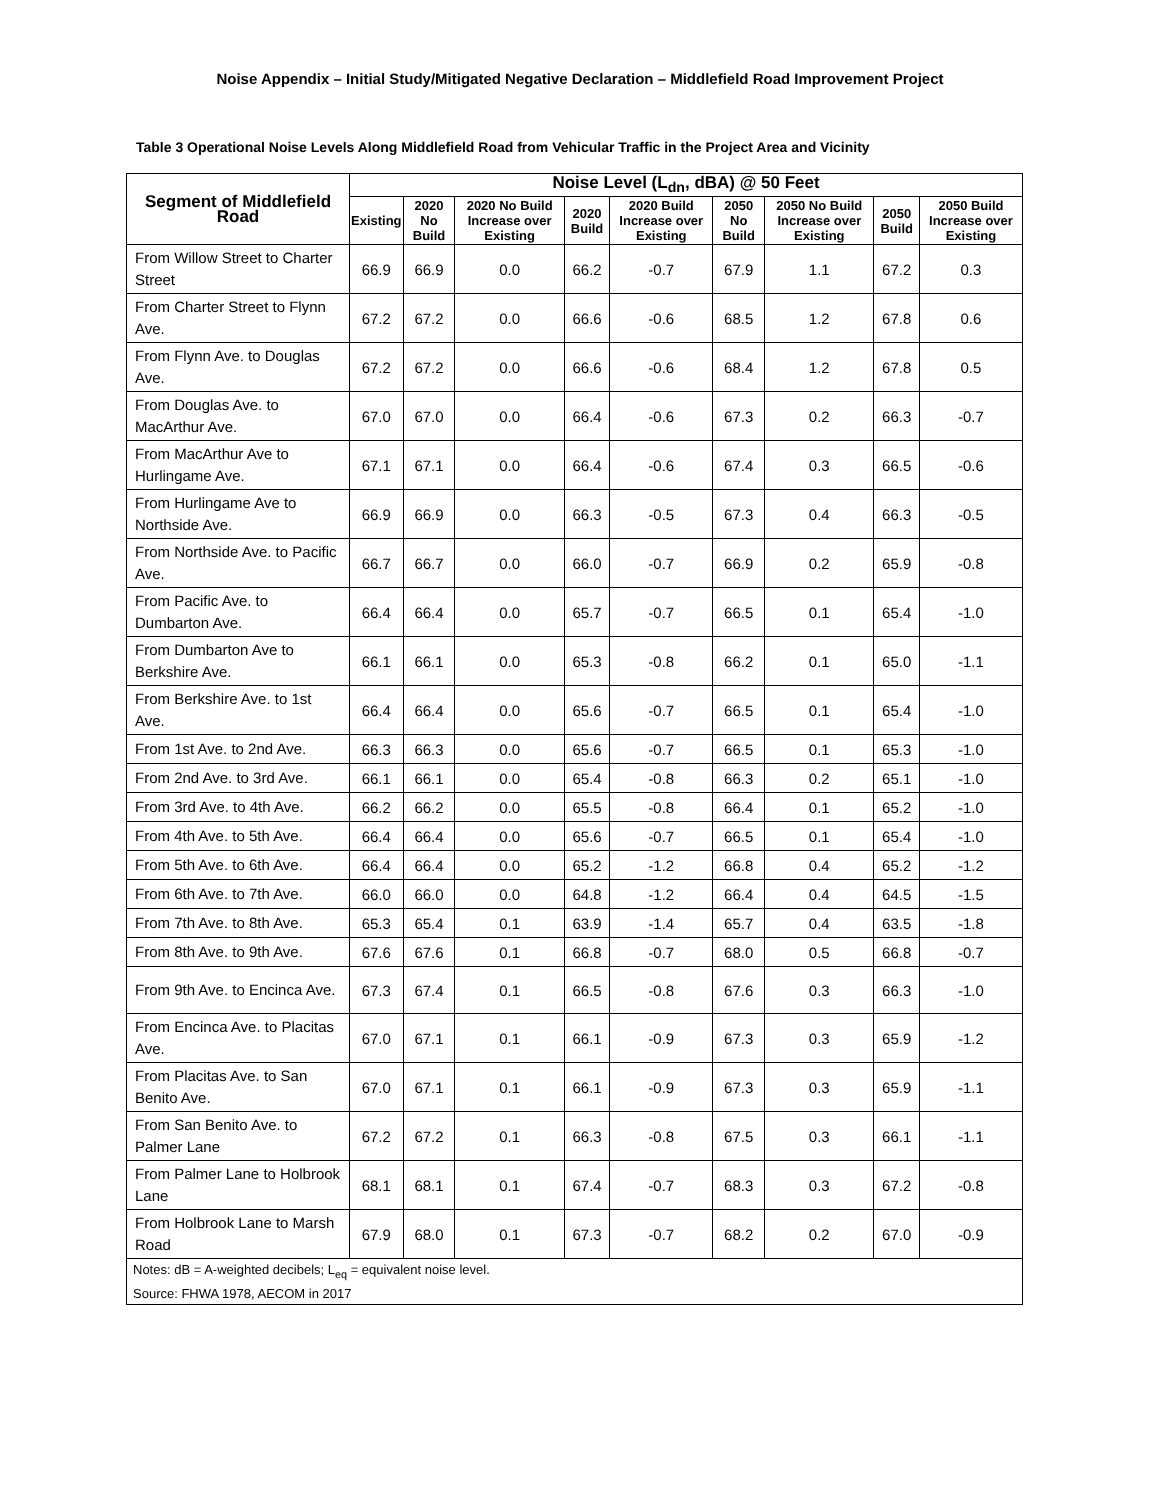Noise Appendix – Initial Study/Mitigated Negative Declaration – Middlefield Road Improvement Project
Table 3 Operational Noise Levels Along Middlefield Road from Vehicular Traffic in the Project Area and Vicinity
| Segment of Middlefield Road | Noise Level (L<sub>dn</sub>, dBA) @ 50 Feet | | | | | | | | |
| --- | --- | --- | --- | --- | --- | --- | --- | --- | --- |
| | Existing | 2020 No Build | 2020 No Build Increase over Existing | 2020 Build | 2020 Build Increase over Existing | 2050 No Build | 2050 No Build Increase over Existing | 2050 Build | 2050 Build Increase over Existing |
| From Willow Street to Charter Street | 66.9 | 66.9 | 0.0 | 66.2 | -0.7 | 67.9 | 1.1 | 67.2 | 0.3 |
| From Charter Street to Flynn Ave. | 67.2 | 67.2 | 0.0 | 66.6 | -0.6 | 68.5 | 1.2 | 67.8 | 0.6 |
| From Flynn Ave. to Douglas Ave. | 67.2 | 67.2 | 0.0 | 66.6 | -0.6 | 68.4 | 1.2 | 67.8 | 0.5 |
| From Douglas Ave. to MacArthur Ave. | 67.0 | 67.0 | 0.0 | 66.4 | -0.6 | 67.3 | 0.2 | 66.3 | -0.7 |
| From MacArthur Ave to Hurlingame Ave. | 67.1 | 67.1 | 0.0 | 66.4 | -0.6 | 67.4 | 0.3 | 66.5 | -0.6 |
| From Hurlingame Ave to Northside Ave. | 66.9 | 66.9 | 0.0 | 66.3 | -0.5 | 67.3 | 0.4 | 66.3 | -0.5 |
| From Northside Ave. to Pacific Ave. | 66.7 | 66.7 | 0.0 | 66.0 | -0.7 | 66.9 | 0.2 | 65.9 | -0.8 |
| From Pacific Ave. to Dumbarton Ave. | 66.4 | 66.4 | 0.0 | 65.7 | -0.7 | 66.5 | 0.1 | 65.4 | -1.0 |
| From Dumbarton Ave to Berkshire Ave. | 66.1 | 66.1 | 0.0 | 65.3 | -0.8 | 66.2 | 0.1 | 65.0 | -1.1 |
| From Berkshire Ave. to 1st Ave. | 66.4 | 66.4 | 0.0 | 65.6 | -0.7 | 66.5 | 0.1 | 65.4 | -1.0 |
| From 1st Ave. to 2nd Ave. | 66.3 | 66.3 | 0.0 | 65.6 | -0.7 | 66.5 | 0.1 | 65.3 | -1.0 |
| From 2nd Ave. to 3rd Ave. | 66.1 | 66.1 | 0.0 | 65.4 | -0.8 | 66.3 | 0.2 | 65.1 | -1.0 |
| From 3rd Ave. to 4th Ave. | 66.2 | 66.2 | 0.0 | 65.5 | -0.8 | 66.4 | 0.1 | 65.2 | -1.0 |
| From 4th Ave. to 5th Ave. | 66.4 | 66.4 | 0.0 | 65.6 | -0.7 | 66.5 | 0.1 | 65.4 | -1.0 |
| From 5th Ave. to 6th Ave. | 66.4 | 66.4 | 0.0 | 65.2 | -1.2 | 66.8 | 0.4 | 65.2 | -1.2 |
| From 6th Ave. to 7th Ave. | 66.0 | 66.0 | 0.0 | 64.8 | -1.2 | 66.4 | 0.4 | 64.5 | -1.5 |
| From 7th Ave. to 8th Ave. | 65.3 | 65.4 | 0.1 | 63.9 | -1.4 | 65.7 | 0.4 | 63.5 | -1.8 |
| From 8th Ave. to 9th Ave. | 67.6 | 67.6 | 0.1 | 66.8 | -0.7 | 68.0 | 0.5 | 66.8 | -0.7 |
| From 9th Ave. to Encinca Ave. | 67.3 | 67.4 | 0.1 | 66.5 | -0.8 | 67.6 | 0.3 | 66.3 | -1.0 |
| From Encinca Ave. to Placitas Ave. | 67.0 | 67.1 | 0.1 | 66.1 | -0.9 | 67.3 | 0.3 | 65.9 | -1.2 |
| From Placitas Ave. to San Benito Ave. | 67.0 | 67.1 | 0.1 | 66.1 | -0.9 | 67.3 | 0.3 | 65.9 | -1.1 |
| From San Benito Ave. to Palmer Lane | 67.2 | 67.2 | 0.1 | 66.3 | -0.8 | 67.5 | 0.3 | 66.1 | -1.1 |
| From Palmer Lane to Holbrook Lane | 68.1 | 68.1 | 0.1 | 67.4 | -0.7 | 68.3 | 0.3 | 67.2 | -0.8 |
| From Holbrook Lane to Marsh Road | 67.9 | 68.0 | 0.1 | 67.3 | -0.7 | 68.2 | 0.2 | 67.0 | -0.9 |
| Notes: dB = A-weighted decibels; L<sub>eq</sub> = equivalent noise level. | | | | | | | | | |
| Source: FHWA 1978, AECOM in 2017 | | | | | | | | | |